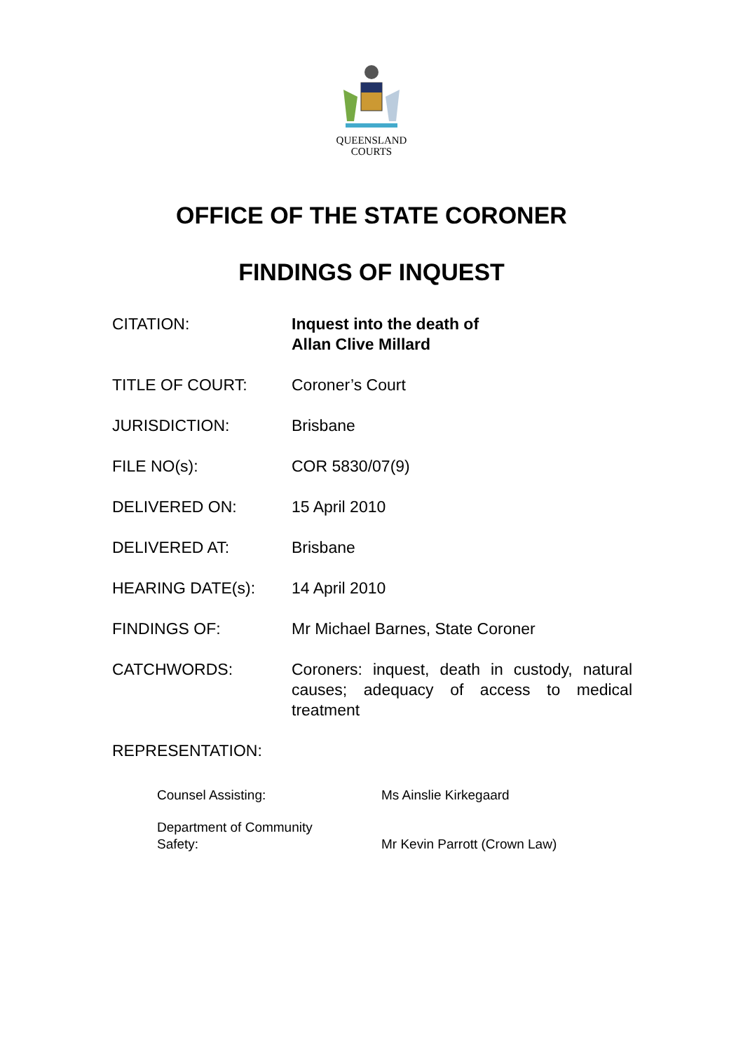QUEENSLAND
COURTS
OFFICE OF THE STATE CORONER
FINDINGS OF INQUEST
| CITATION: | Inquest into the death of Allan Clive Millard |
| TITLE OF COURT: | Coroner’s Court |
| JURISDICTION: | Brisbane |
| FILE NO(s): | COR 5830/07(9) |
| DELIVERED ON: | 15 April 2010 |
| DELIVERED AT: | Brisbane |
| HEARING DATE(s): | 14 April 2010 |
| FINDINGS OF: | Mr Michael Barnes, State Coroner |
| CATCHWORDS: | Coroners: inquest, death in custody, natural causes; adequacy of access to medical treatment |
| REPRESENTATION: | |
| Counsel Assisting: | Ms Ainslie Kirkegaard |
| Department of Community Safety: | Mr Kevin Parrott (Crown Law) |